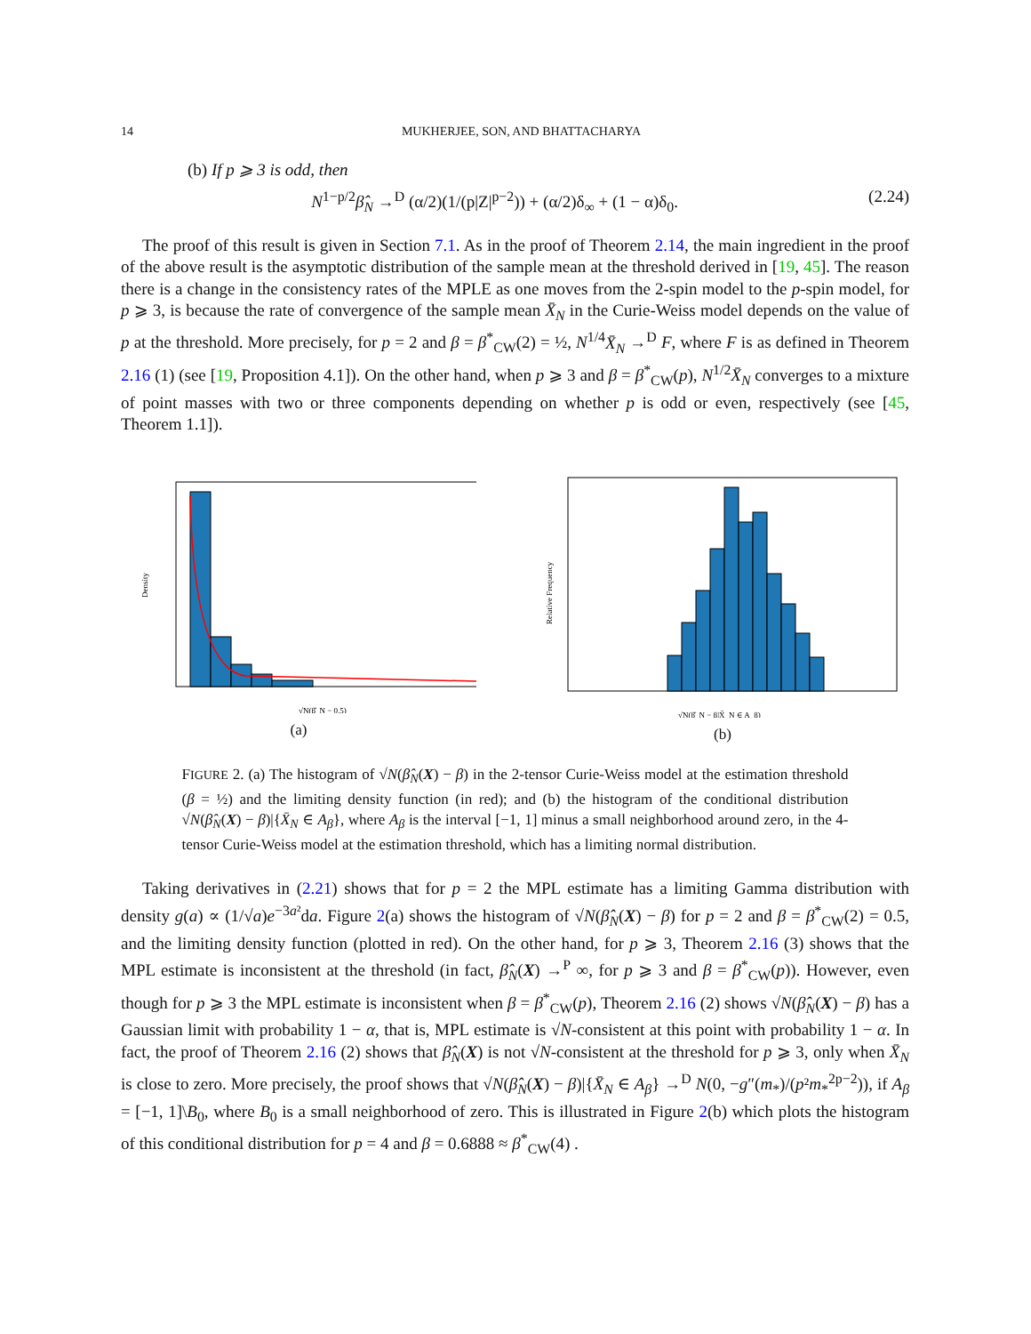14 MUKHERJEE, SON, AND BHATTACHARYA
(b) If p ⩾ 3 is odd, then
N<sup>1−p/2</sup>β̂<sub>N</sub> →<sup>D</sup> (α/2)(1/(p|Z|<sup>p−2</sup>)) + (α/2)δ<sub>∞</sub> + (1 − α)δ<sub>0</sub>. (2.24)
The proof of this result is given in Section 7.1. As in the proof of Theorem 2.14, the main ingredient in the proof of the above result is the asymptotic distribution of the sample mean at the threshold derived in [19, 45]. The reason there is a change in the consistency rates of the MPLE as one moves from the 2-spin model to the p-spin model, for p ⩾ 3, is because the rate of convergence of the sample mean X̄<sub>N</sub> in the Curie-Weiss model depends on the value of p at the threshold. More precisely, for p = 2 and β = β<sup>*</sup><sub>CW</sub>(2) = ½, N<sup>1/4</sup>X̄<sub>N</sub> →<sup>D</sup> F, where F is as defined in Theorem 2.16 (1) (see [19, Proposition 4.1]). On the other hand, when p ⩾ 3 and β = β<sup>*</sup><sub>CW</sub>(p), N<sup>1/2</sup>X̄<sub>N</sub> converges to a mixture of point masses with two or three components depending on whether p is odd or even, respectively (see [45, Theorem 1.1]).
Density
√N(β̂_N − 0.5)
(a)
Relative Frequency
√N(β̂_N − β|X̄_N ∈ A_β)
(b)
FIGURE 2. (a) The histogram of √N(β̂<sub>N</sub>(X) − β) in the 2-tensor Curie-Weiss model at the estimation threshold (β = ½) and the limiting density function (in red); and (b) the histogram of the conditional distribution √N(β̂<sub>N</sub>(X) − β)|{X̄<sub>N</sub> ∈ A<sub>β</sub>}, where A<sub>β</sub> is the interval [−1, 1] minus a small neighborhood around zero, in the 4-tensor Curie-Weiss model at the estimation threshold, which has a limiting normal distribution.
Taking derivatives in (2.21) shows that for p = 2 the MPL estimate has a limiting Gamma distribution with density g(a) ∝ (1/√a)e<sup>−3a²</sup>da. Figure 2(a) shows the histogram of √N(β̂<sub>N</sub>(X) − β) for p = 2 and β = β<sup>*</sup><sub>CW</sub>(2) = 0.5, and the limiting density function (plotted in red). On the other hand, for p ⩾ 3, Theorem 2.16 (3) shows that the MPL estimate is inconsistent at the threshold (in fact, β̂<sub>N</sub>(X) →<sup>P</sup> ∞, for p ⩾ 3 and β = β<sup>*</sup><sub>CW</sub>(p)). However, even though for p ⩾ 3 the MPL estimate is inconsistent when β = β<sup>*</sup><sub>CW</sub>(p), Theorem 2.16 (2) shows √N(β̂<sub>N</sub>(X) − β) has a Gaussian limit with probability 1 − α, that is, MPL estimate is √N-consistent at this point with probability 1 − α. In fact, the proof of Theorem 2.16 (2) shows that β̂<sub>N</sub>(X) is not √N-consistent at the threshold for p ⩾ 3, only when X̄<sub>N</sub> is close to zero. More precisely, the proof shows that √N(β̂<sub>N</sub>(X) − β)|{X̄<sub>N</sub> ∈ A<sub>β</sub>} →<sup>D</sup> N(0, −g″(m<sub>*</sub>)/(p²m<sub>*</sub><sup>2p−2</sup>)), if A<sub>β</sub> = [−1, 1]\B<sub>0</sub>, where B<sub>0</sub> is a small neighborhood of zero. This is illustrated in Figure 2(b) which plots the histogram of this conditional distribution for p = 4 and β = 0.6888 ≈ β<sup>*</sup><sub>CW</sub>(4) .